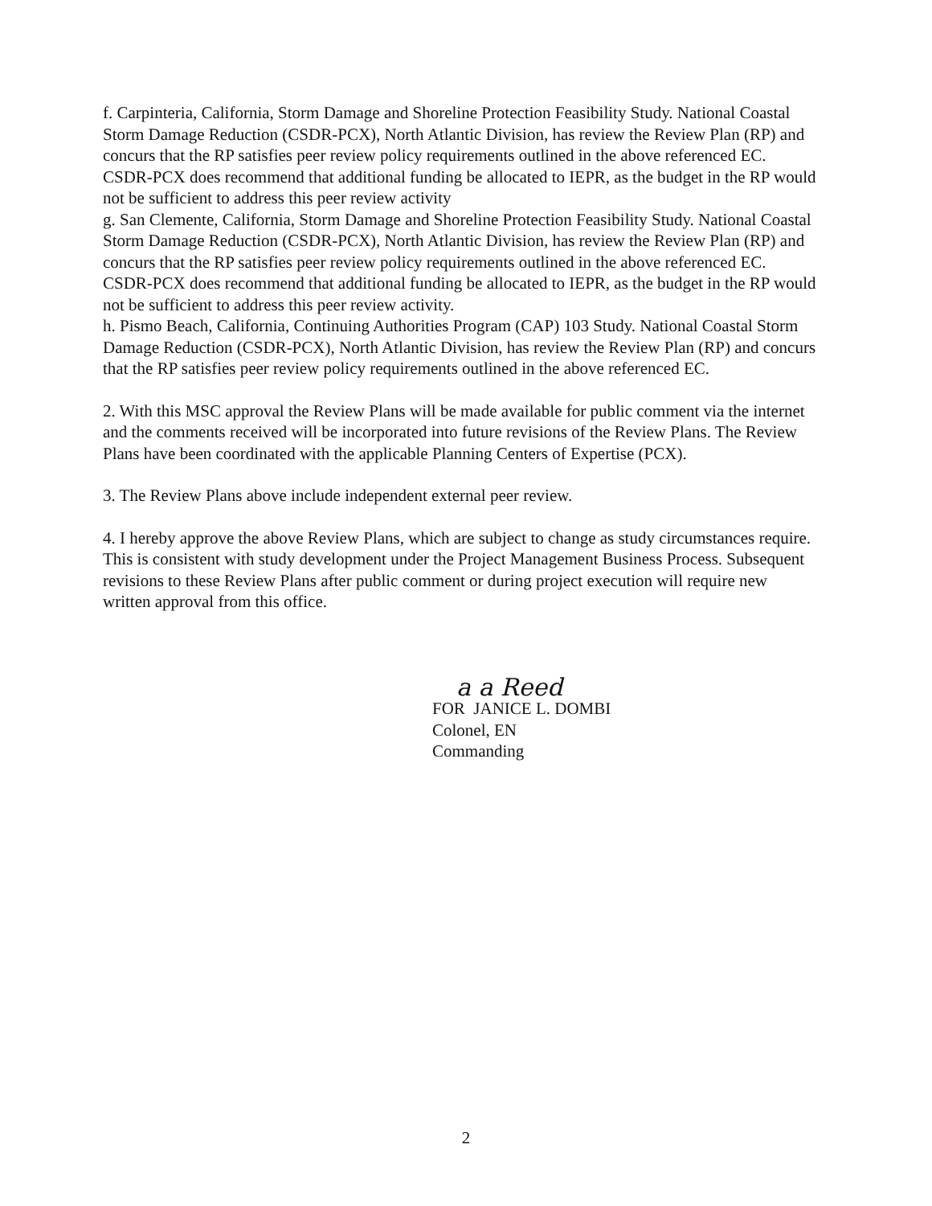f. Carpinteria, California, Storm Damage and Shoreline Protection Feasibility Study. National Coastal Storm Damage Reduction (CSDR-PCX), North Atlantic Division, has review the Review Plan (RP) and concurs that the RP satisfies peer review policy requirements outlined in the above referenced EC. CSDR-PCX does recommend that additional funding be allocated to IEPR, as the budget in the RP would not be sufficient to address this peer review activity
g. San Clemente, California, Storm Damage and Shoreline Protection Feasibility Study. National Coastal Storm Damage Reduction (CSDR-PCX), North Atlantic Division, has review the Review Plan (RP) and concurs that the RP satisfies peer review policy requirements outlined in the above referenced EC. CSDR-PCX does recommend that additional funding be allocated to IEPR, as the budget in the RP would not be sufficient to address this peer review activity.
h. Pismo Beach, California, Continuing Authorities Program (CAP) 103 Study. National Coastal Storm Damage Reduction (CSDR-PCX), North Atlantic Division, has review the Review Plan (RP) and concurs that the RP satisfies peer review policy requirements outlined in the above referenced EC.
2. With this MSC approval the Review Plans will be made available for public comment via the internet and the comments received will be incorporated into future revisions of the Review Plans. The Review Plans have been coordinated with the applicable Planning Centers of Expertise (PCX).
3. The Review Plans above include independent external peer review.
4. I hereby approve the above Review Plans, which are subject to change as study circumstances require. This is consistent with study development under the Project Management Business Process. Subsequent revisions to these Review Plans after public comment or during project execution will require new written approval from this office.
a a Reed
FOR JANICE L. DOMBI
Colonel, EN
Commanding
2